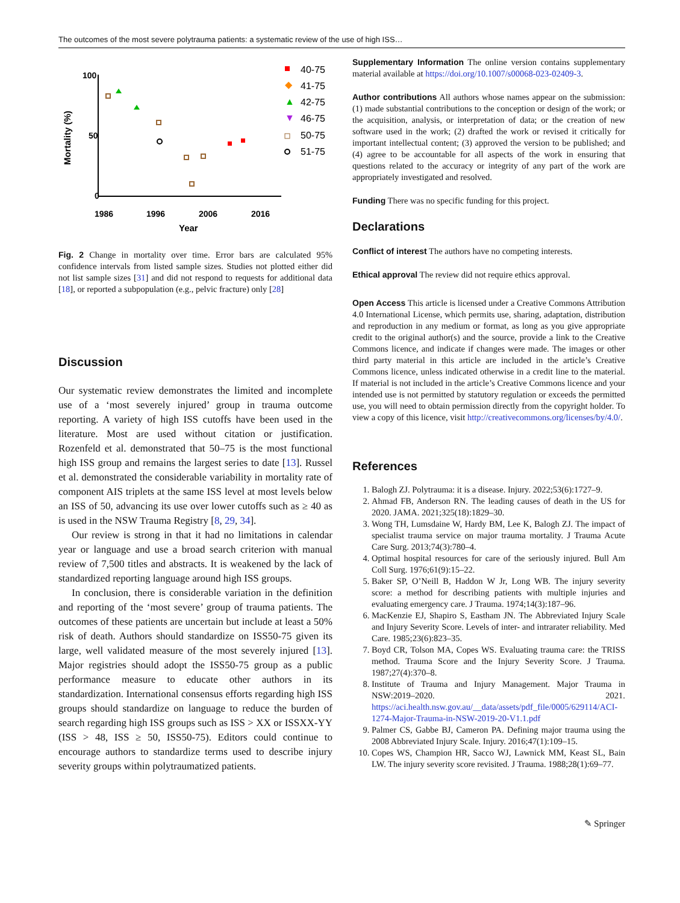The outcomes of the most severe polytrauma patients: a systematic review of the use of high ISS…
100
50
0
1986
1996
2006
2016
Year
Mortality (%)
40-75
◆
41-75
▲
42-75
▼
46-75
50-75
51-75
Fig. 2 Change in mortality over time. Error bars are calculated 95% confidence intervals from listed sample sizes. Studies not plotted either did not list sample sizes [31] and did not respond to requests for additional data [18], or reported a subpopulation (e.g., pelvic fracture) only [28]
Discussion
Our systematic review demonstrates the limited and incomplete use of a ‘most severely injured’ group in trauma outcome reporting. A variety of high ISS cutoffs have been used in the literature. Most are used without citation or justification. Rozenfeld et al. demonstrated that 50–75 is the most functional high ISS group and remains the largest series to date [13]. Russel et al. demonstrated the considerable variability in mortality rate of component AIS triplets at the same ISS level at most levels below an ISS of 50, advancing its use over lower cutoffs such as ≥ 40 as is used in the NSW Trauma Registry [8, 29, 34].
Our review is strong in that it had no limitations in calendar year or language and use a broad search criterion with manual review of 7,500 titles and abstracts. It is weakened by the lack of standardized reporting language around high ISS groups.
In conclusion, there is considerable variation in the definition and reporting of the ‘most severe’ group of trauma patients. The outcomes of these patients are uncertain but include at least a 50% risk of death. Authors should standardize on ISS50-75 given its large, well validated measure of the most severely injured [13]. Major registries should adopt the ISS50-75 group as a public performance measure to educate other authors in its standardization. International consensus efforts regarding high ISS groups should standardize on language to reduce the burden of search regarding high ISS groups such as ISS > XX or ISSXX-YY (ISS > 48, ISS ≥ 50, ISS50-75). Editors could continue to encourage authors to standardize terms used to describe injury severity groups within polytraumatized patients.
Supplementary Information The online version contains supplementary material available at https://doi.org/10.1007/s00068-023-02409-3.
Author contributions All authors whose names appear on the submission: (1) made substantial contributions to the conception or design of the work; or the acquisition, analysis, or interpretation of data; or the creation of new software used in the work; (2) drafted the work or revised it critically for important intellectual content; (3) approved the version to be published; and (4) agree to be accountable for all aspects of the work in ensuring that questions related to the accuracy or integrity of any part of the work are appropriately investigated and resolved.
Funding There was no specific funding for this project.
Declarations
Conflict of interest The authors have no competing interests.
Ethical approval The review did not require ethics approval.
Open Access This article is licensed under a Creative Commons Attribution 4.0 International License, which permits use, sharing, adaptation, distribution and reproduction in any medium or format, as long as you give appropriate credit to the original author(s) and the source, provide a link to the Creative Commons licence, and indicate if changes were made. The images or other third party material in this article are included in the article’s Creative Commons licence, unless indicated otherwise in a credit line to the material. If material is not included in the article’s Creative Commons licence and your intended use is not permitted by statutory regulation or exceeds the permitted use, you will need to obtain permission directly from the copyright holder. To view a copy of this licence, visit http://creativecommons.org/licenses/by/4.0/.
References
1. Balogh ZJ. Polytrauma: it is a disease. Injury. 2022;53(6):1727–9.
2. Ahmad FB, Anderson RN. The leading causes of death in the US for 2020. JAMA. 2021;325(18):1829–30.
3. Wong TH, Lumsdaine W, Hardy BM, Lee K, Balogh ZJ. The impact of specialist trauma service on major trauma mortality. J Trauma Acute Care Surg. 2013;74(3):780–4.
4. Optimal hospital resources for care of the seriously injured. Bull Am Coll Surg. 1976;61(9):15–22.
5. Baker SP, O’Neill B, Haddon W Jr, Long WB. The injury severity score: a method for describing patients with multiple injuries and evaluating emergency care. J Trauma. 1974;14(3):187–96.
6. MacKenzie EJ, Shapiro S, Eastham JN. The Abbreviated Injury Scale and Injury Severity Score. Levels of inter- and intrarater reliability. Med Care. 1985;23(6):823–35.
7. Boyd CR, Tolson MA, Copes WS. Evaluating trauma care: the TRISS method. Trauma Score and the Injury Severity Score. J Trauma. 1987;27(4):370–8.
8. Institute of Trauma and Injury Management. Major Trauma in NSW:2019–2020. 2021. https://aci.health.nsw.gov.au/__data/assets/pdf_file/0005/629114/ACI-1274-Major-Trauma-in-NSW-2019-20-V1.1.pdf
9. Palmer CS, Gabbe BJ, Cameron PA. Defining major trauma using the 2008 Abbreviated Injury Scale. Injury. 2016;47(1):109–15.
10. Copes WS, Champion HR, Sacco WJ, Lawnick MM, Keast SL, Bain LW. The injury severity score revisited. J Trauma. 1988;28(1):69–77.
✎ Springer